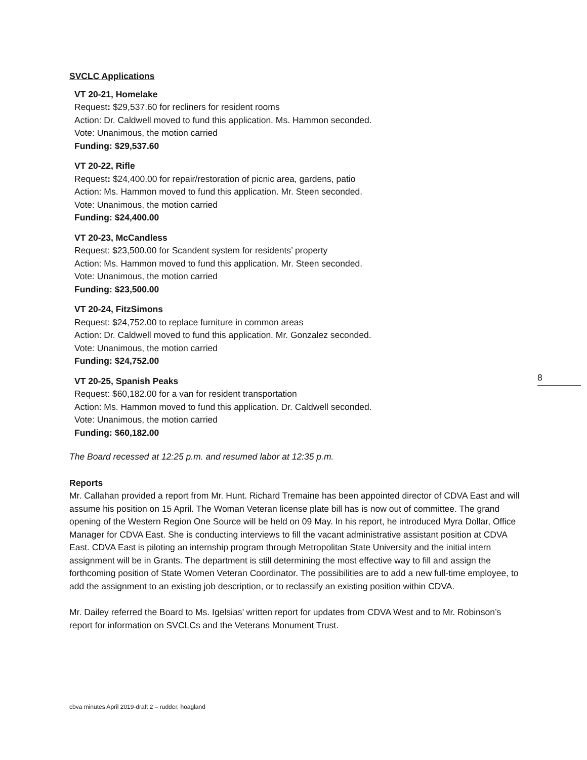8
SVCLC Applications
VT 20-21, Homelake
Request: $29,537.60 for recliners for resident rooms
Action: Dr. Caldwell moved to fund this application. Ms. Hammon seconded.
Vote: Unanimous, the motion carried
Funding: $29,537.60
VT 20-22, Rifle
Request: $24,400.00 for repair/restoration of picnic area, gardens, patio
Action: Ms. Hammon moved to fund this application. Mr. Steen seconded.
Vote: Unanimous, the motion carried
Funding: $24,400.00
VT 20-23, McCandless
Request: $23,500.00 for Scandent system for residents’ property
Action: Ms. Hammon moved to fund this application. Mr. Steen seconded.
Vote: Unanimous, the motion carried
Funding: $23,500.00
VT 20-24, FitzSimons
Request: $24,752.00 to replace furniture in common areas
Action: Dr. Caldwell moved to fund this application. Mr. Gonzalez seconded.
Vote: Unanimous, the motion carried
Funding: $24,752.00
VT 20-25, Spanish Peaks
Request: $60,182.00 for a van for resident transportation
Action: Ms. Hammon moved to fund this application. Dr. Caldwell seconded.
Vote: Unanimous, the motion carried
Funding: $60,182.00
The Board recessed at 12:25 p.m. and resumed labor at 12:35 p.m.
Reports
Mr. Callahan provided a report from Mr. Hunt. Richard Tremaine has been appointed director of CDVA East and will assume his position on 15 April. The Woman Veteran license plate bill has is now out of committee. The grand opening of the Western Region One Source will be held on 09 May. In his report, he introduced Myra Dollar, Office Manager for CDVA East. She is conducting interviews to fill the vacant administrative assistant position at CDVA East. CDVA East is piloting an internship program through Metropolitan State University and the initial intern assignment will be in Grants. The department is still determining the most effective way to fill and assign the forthcoming position of State Women Veteran Coordinator. The possibilities are to add a new full-time employee, to add the assignment to an existing job description, or to reclassify an existing position within CDVA.
Mr. Dailey referred the Board to Ms. Igelsias’ written report for updates from CDVA West and to Mr. Robinson’s report for information on SVCLCs and the Veterans Monument Trust.
cbva minutes April 2019-draft 2 – rudder, hoagland